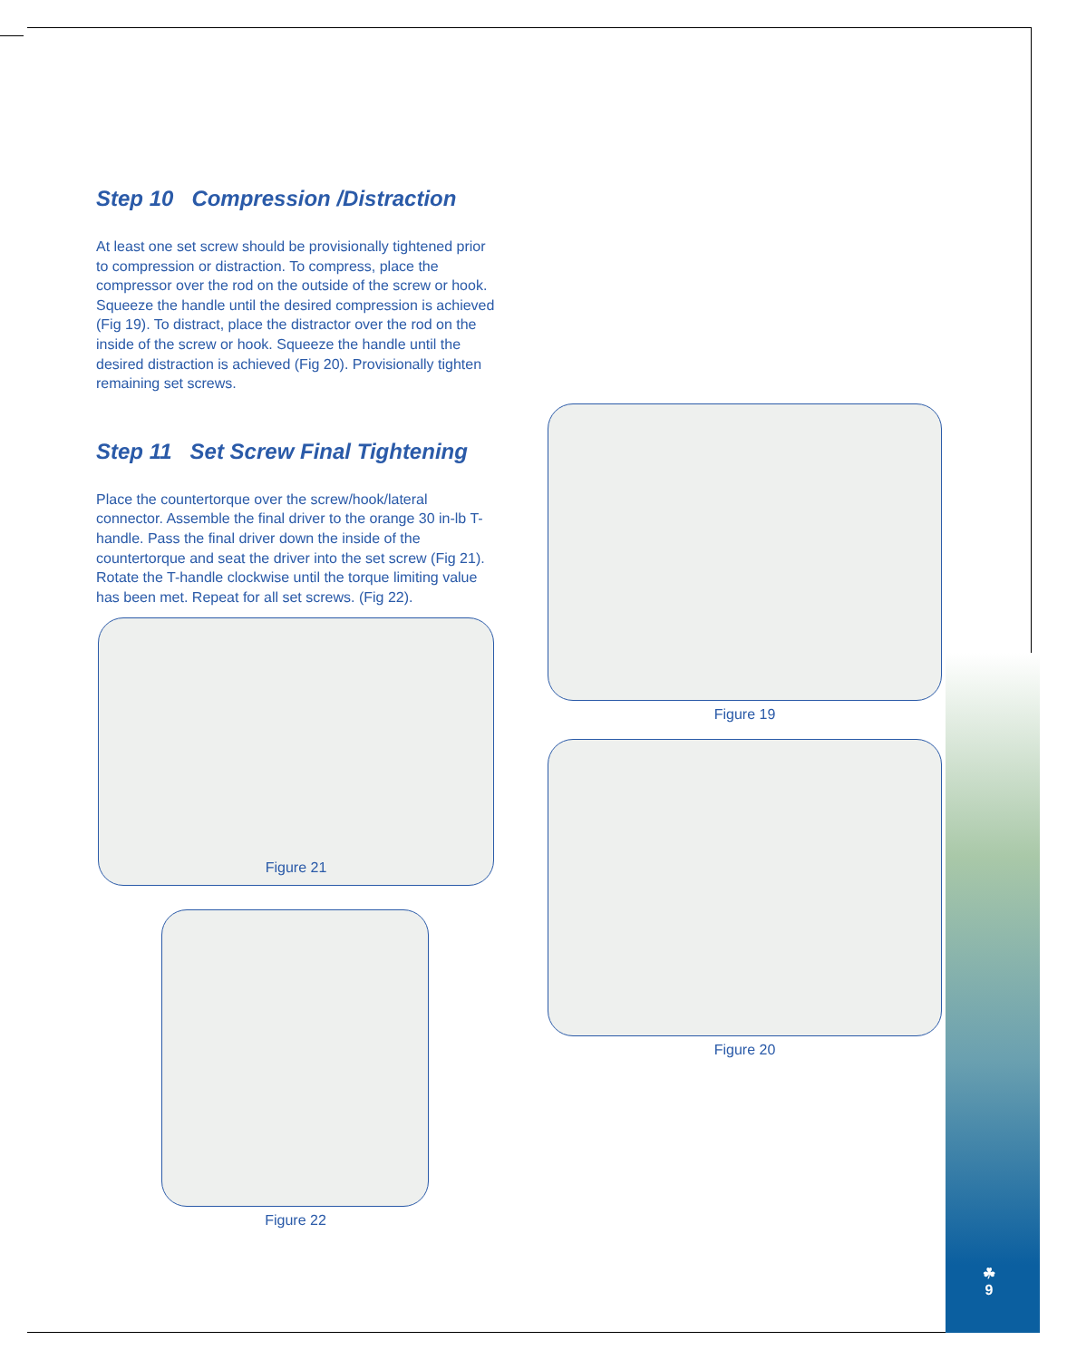Step 10 Compression /Distraction
At least one set screw should be provisionally tightened prior to compression or distraction. To compress, place the compressor over the rod on the outside of the screw or hook. Squeeze the handle until the desired compression is achieved (Fig 19). To distract, place the distractor over the rod on the inside of the screw or hook. Squeeze the handle until the desired distraction is achieved (Fig 20). Provisionally tighten remaining set screws.
Step 11 Set Screw Final Tightening
Place the countertorque over the screw/hook/lateral connector. Assemble the final driver to the orange 30 in-lb T-handle. Pass the final driver down the inside of the countertorque and seat the driver into the set screw (Fig 21). Rotate the T-handle clockwise until the torque limiting value has been met. Repeat for all set screws. (Fig 22).
Figure 21
Figure 22
Figure 19
Figure 20
☘
9